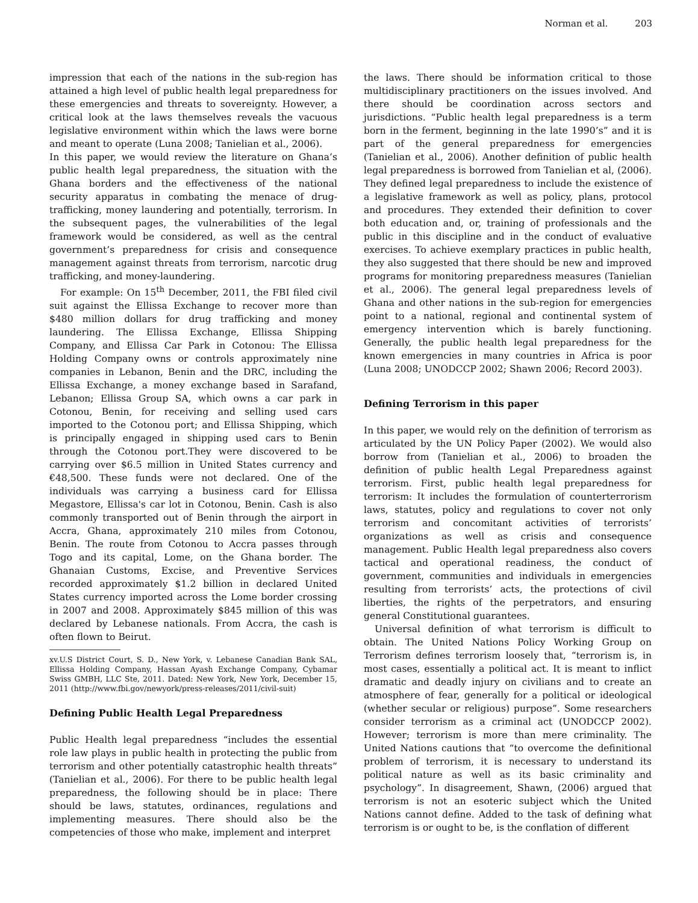Norman et al. 203
impression that each of the nations in the sub-region has attained a high level of public health legal preparedness for these emergencies and threats to sovereignty. However, a critical look at the laws themselves reveals the vacuous legislative environment within which the laws were borne and meant to operate (Luna 2008; Tanielian et al., 2006).
In this paper, we would review the literature on Ghana’s public health legal preparedness, the situation with the Ghana borders and the effectiveness of the national security apparatus in combating the menace of drug-trafficking, money laundering and potentially, terrorism. In the subsequent pages, the vulnerabilities of the legal framework would be considered, as well as the central government’s preparedness for crisis and consequence management against threats from terrorism, narcotic drug trafficking, and money-laundering.
For example: On 15<sup>th</sup> December, 2011, the FBI filed civil suit against the Ellissa Exchange to recover more than $480 million dollars for drug trafficking and money laundering. The Ellissa Exchange, Ellissa Shipping Company, and Ellissa Car Park in Cotonou: The Ellissa Holding Company owns or controls approximately nine companies in Lebanon, Benin and the DRC, including the Ellissa Exchange, a money exchange based in Sarafand, Lebanon; Ellissa Group SA, which owns a car park in Cotonou, Benin, for receiving and selling used cars imported to the Cotonou port; and Ellissa Shipping, which is principally engaged in shipping used cars to Benin through the Cotonou port.They were discovered to be carrying over $6.5 million in United States currency and €48,500. These funds were not declared. One of the individuals was carrying a business card for Ellissa Megastore, Ellissa's car lot in Cotonou, Benin. Cash is also commonly transported out of Benin through the airport in Accra, Ghana, approximately 210 miles from Cotonou, Benin. The route from Cotonou to Accra passes through Togo and its capital, Lome, on the Ghana border. The Ghanaian Customs, Excise, and Preventive Services recorded approximately $1.2 billion in declared United States currency imported across the Lome border crossing in 2007 and 2008. Approximately $845 million of this was declared by Lebanese nationals. From Accra, the cash is often flown to Beirut.
xv.U.S District Court, S. D., New York, v. Lebanese Canadian Bank SAL, Ellissa Holding Company, Hassan Ayash Exchange Company, Cybamar Swiss GMBH, LLC Ste, 2011. Dated: New York, New York, December 15, 2011 (http://www.fbi.gov/newyork/press-releases/2011/civil-suit)
Defining Public Health Legal Preparedness
Public Health legal preparedness “includes the essential role law plays in public health in protecting the public from terrorism and other potentially catastrophic health threats” (Tanielian et al., 2006). For there to be public health legal preparedness, the following should be in place: There should be laws, statutes, ordinances, regulations and implementing measures. There should also be the competencies of those who make, implement and interpret
the laws. There should be information critical to those multidisciplinary practitioners on the issues involved. And there should be coordination across sectors and jurisdictions. “Public health legal preparedness is a term born in the ferment, beginning in the late 1990’s” and it is part of the general preparedness for emergencies (Tanielian et al., 2006). Another definition of public health legal preparedness is borrowed from Tanielian et al, (2006). They defined legal preparedness to include the existence of a legislative framework as well as policy, plans, protocol and procedures. They extended their definition to cover both education and, or, training of professionals and the public in this discipline and in the conduct of evaluative exercises. To achieve exemplary practices in public health, they also suggested that there should be new and improved programs for monitoring preparedness measures (Tanielian et al., 2006). The general legal preparedness levels of Ghana and other nations in the sub-region for emergencies point to a national, regional and continental system of emergency intervention which is barely functioning. Generally, the public health legal preparedness for the known emergencies in many countries in Africa is poor (Luna 2008; UNODCCP 2002; Shawn 2006; Record 2003).
Defining Terrorism in this paper
In this paper, we would rely on the definition of terrorism as articulated by the UN Policy Paper (2002). We would also borrow from (Tanielian et al., 2006) to broaden the definition of public health Legal Preparedness against terrorism. First, public health legal preparedness for terrorism: It includes the formulation of counterterrorism laws, statutes, policy and regulations to cover not only terrorism and concomitant activities of terrorists’ organizations as well as crisis and consequence management. Public Health legal preparedness also covers tactical and operational readiness, the conduct of government, communities and individuals in emergencies resulting from terrorists’ acts, the protections of civil liberties, the rights of the perpetrators, and ensuring general Constitutional guarantees.
Universal definition of what terrorism is difficult to obtain. The United Nations Policy Working Group on Terrorism defines terrorism loosely that, “terrorism is, in most cases, essentially a political act. It is meant to inflict dramatic and deadly injury on civilians and to create an atmosphere of fear, generally for a political or ideological (whether secular or religious) purpose”. Some researchers consider terrorism as a criminal act (UNODCCP 2002). However; terrorism is more than mere criminality. The United Nations cautions that “to overcome the definitional problem of terrorism, it is necessary to understand its political nature as well as its basic criminality and psychology”. In disagreement, Shawn, (2006) argued that terrorism is not an esoteric subject which the United Nations cannot define. Added to the task of defining what terrorism is or ought to be, is the conflation of different